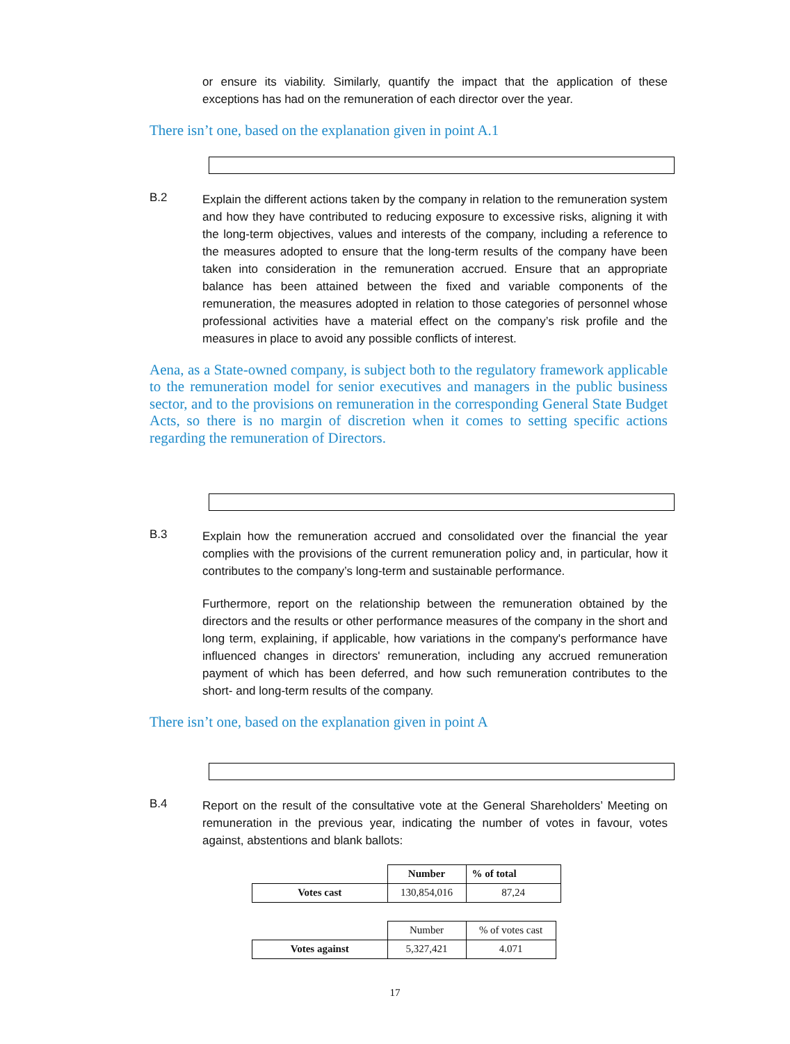or ensure its viability. Similarly, quantify the impact that the application of these exceptions has had on the remuneration of each director over the year.
There isn’t one, based on the explanation given in point A.1
B.2
Explain the different actions taken by the company in relation to the remuneration system and how they have contributed to reducing exposure to excessive risks, aligning it with the long-term objectives, values and interests of the company, including a reference to the measures adopted to ensure that the long-term results of the company have been taken into consideration in the remuneration accrued. Ensure that an appropriate balance has been attained between the fixed and variable components of the remuneration, the measures adopted in relation to those categories of personnel whose professional activities have a material effect on the company’s risk profile and the measures in place to avoid any possible conflicts of interest.
Aena, as a State-owned company, is subject both to the regulatory framework applicable to the remuneration model for senior executives and managers in the public business sector, and to the provisions on remuneration in the corresponding General State Budget Acts, so there is no margin of discretion when it comes to setting specific actions regarding the remuneration of Directors.
B.3
Explain how the remuneration accrued and consolidated over the financial the year complies with the provisions of the current remuneration policy and, in particular, how it contributes to the company’s long-term and sustainable performance.
Furthermore, report on the relationship between the remuneration obtained by the directors and the results or other performance measures of the company in the short and long term, explaining, if applicable, how variations in the company's performance have influenced changes in directors' remuneration, including any accrued remuneration payment of which has been deferred, and how such remuneration contributes to the short- and long-term results of the company.
There isn’t one, based on the explanation given in point A
B.4
Report on the result of the consultative vote at the General Shareholders’ Meeting on remuneration in the previous year, indicating the number of votes in favour, votes against, abstentions and blank ballots:
| | Number | % of total |
| Votes cast | 130,854,016 | 87,24 |
| | Number | % of votes cast |
| Votes against | 5,327,421 | 4.071 |
17